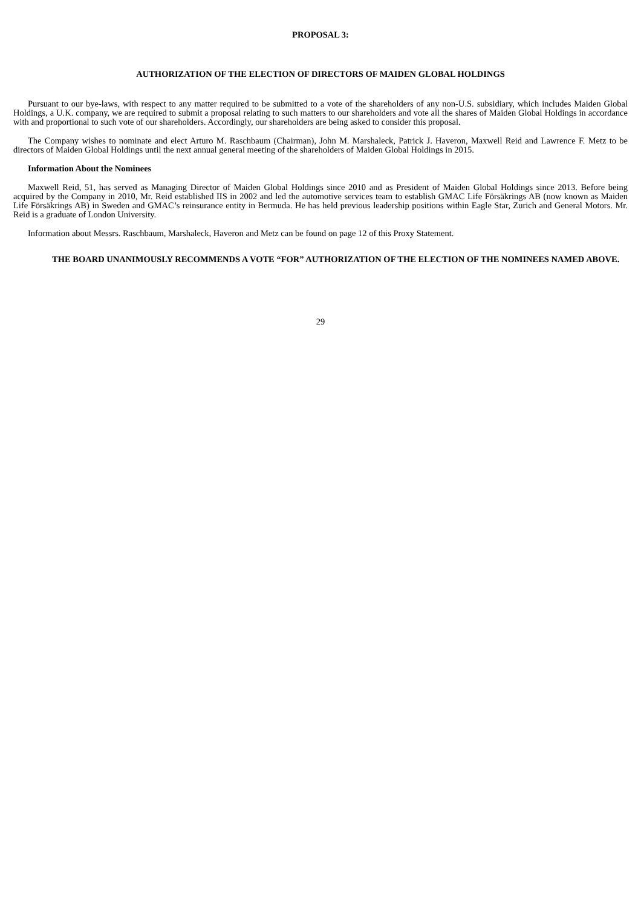PROPOSAL 3:
AUTHORIZATION OF THE ELECTION OF DIRECTORS OF MAIDEN GLOBAL HOLDINGS
Pursuant to our bye-laws, with respect to any matter required to be submitted to a vote of the shareholders of any non-U.S. subsidiary, which includes Maiden Global Holdings, a U.K. company, we are required to submit a proposal relating to such matters to our shareholders and vote all the shares of Maiden Global Holdings in accordance with and proportional to such vote of our shareholders. Accordingly, our shareholders are being asked to consider this proposal.
The Company wishes to nominate and elect Arturo M. Raschbaum (Chairman), John M. Marshaleck, Patrick J. Haveron, Maxwell Reid and Lawrence F. Metz to be directors of Maiden Global Holdings until the next annual general meeting of the shareholders of Maiden Global Holdings in 2015.
Information About the Nominees
Maxwell Reid, 51, has served as Managing Director of Maiden Global Holdings since 2010 and as President of Maiden Global Holdings since 2013. Before being acquired by the Company in 2010, Mr. Reid established IIS in 2002 and led the automotive services team to establish GMAC Life Försäkrings AB (now known as Maiden Life Försäkrings AB) in Sweden and GMAC’s reinsurance entity in Bermuda. He has held previous leadership positions within Eagle Star, Zurich and General Motors. Mr. Reid is a graduate of London University.
Information about Messrs. Raschbaum, Marshaleck, Haveron and Metz can be found on page 12 of this Proxy Statement.
THE BOARD UNANIMOUSLY RECOMMENDS A VOTE “FOR” AUTHORIZATION OF THE ELECTION OF THE NOMINEES NAMED ABOVE.
29